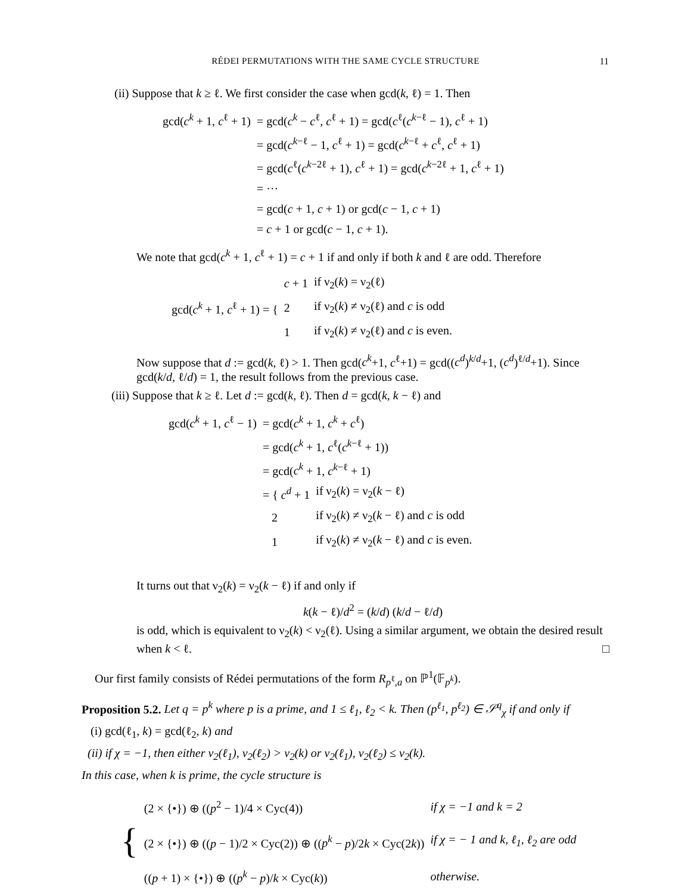RÉDEI PERMUTATIONS WITH THE SAME CYCLE STRUCTURE
11
(ii) Suppose that k ≥ ℓ. We first consider the case when gcd(k, ℓ) = 1. Then
| gcd( c<sup>k</sup> + 1, c<sup>ℓ</sup> + 1) | = gcd( c<sup>k</sup> − c<sup>ℓ</sup>, c<sup>ℓ</sup> + 1) = gcd( c<sup>ℓ</sup>( c<sup>k−ℓ</sup> − 1), c<sup>ℓ</sup> + 1) |
| | = gcd( c<sup>k−ℓ</sup> − 1, c<sup>ℓ</sup> + 1) = gcd( c<sup>k−ℓ</sup> + c<sup>ℓ</sup>, c<sup>ℓ</sup> + 1) |
| | = gcd( c<sup>ℓ</sup>( c<sup>k−2ℓ</sup> + 1), c<sup>ℓ</sup> + 1) = gcd( c<sup>k−2ℓ</sup> + 1, c<sup>ℓ</sup> + 1) |
| | = ··· |
| | = gcd( c + 1, c + 1) or gcd( c − 1, c + 1) |
| | = c + 1 or gcd( c − 1, c + 1). |
We note that gcd(c<sup>k</sup> + 1, c<sup>ℓ</sup> + 1) = c + 1 if and only if both k and ℓ are odd. Therefore
| gcd( c<sup>k</sup> + 1, c<sup>ℓ</sup> + 1) = { | c + 1 | if ν<sub>2</sub>( k ) = ν<sub>2</sub>(ℓ) |
| | 2 | if ν<sub>2</sub>( k ) ≠ ν<sub>2</sub>(ℓ) and c is odd |
| | 1 | if ν<sub>2</sub>( k ) ≠ ν<sub>2</sub>(ℓ) and c is even. |
Now suppose that d := gcd(k, ℓ) > 1. Then gcd(c<sup>k</sup>+1, c<sup>ℓ</sup>+1) = gcd((c<sup>d</sup>)<sup>k/d</sup>+1, (c<sup>d</sup>)<sup>ℓ/d</sup>+1). Since gcd(k/d, ℓ/d) = 1, the result follows from the previous case.
(iii) Suppose that k ≥ ℓ. Let d := gcd(k, ℓ). Then d = gcd(k, k − ℓ) and
| gcd( c<sup>k</sup> + 1, c<sup>ℓ</sup> − 1) | = gcd( c<sup>k</sup> + 1, c<sup>k</sup> + c<sup>ℓ</sup>) | |
| | = gcd( c<sup>k</sup> + 1, c<sup>ℓ</sup>( c<sup>k−ℓ</sup> + 1)) | |
| | = gcd( c<sup>k</sup> + 1, c<sup>k−ℓ</sup> + 1) | |
| | = { c<sup>d</sup> + 1 | if ν<sub>2</sub>( k ) = ν<sub>2</sub>( k − ℓ) |
| | 2 | if ν<sub>2</sub>( k ) ≠ ν<sub>2</sub>( k − ℓ) and c is odd |
| | 1 | if ν<sub>2</sub>( k ) ≠ ν<sub>2</sub>( k − ℓ) and c is even. |
It turns out that ν<sub>2</sub>(k) = ν<sub>2</sub>(k − ℓ) if and only if
k(k − ℓ)/d<sup>2</sup> = (k/d) (k/d − ℓ/d)
is odd, which is equivalent to ν<sub>2</sub>(k) < ν<sub>2</sub>(ℓ). Using a similar argument, we obtain the desired result when k < ℓ. □
Our first family consists of Rédei permutations of the form R<sub>p<sup>ℓ</sup>,a</sub> on ℙ<sup>1</sup>(𝔽<sub>p<sup>k</sup></sub>).
Proposition 5.2. Let q = p<sup>k</sup> where p is a prime, and 1 ≤ ℓ<sub>1</sub>, ℓ<sub>2</sub> < k. Then (p<sup>ℓ<sub>1</sub></sup>, p<sup>ℓ<sub>2</sub></sup>) ∈ 𝒮<sup>q</sup><sub>χ</sub> if and only if
(i) gcd(ℓ<sub>1</sub>, k) = gcd(ℓ<sub>2</sub>, k) and
(ii) if χ = −1, then either ν<sub>2</sub>(ℓ<sub>1</sub>), ν<sub>2</sub>(ℓ<sub>2</sub>) > ν<sub>2</sub>(k) or ν<sub>2</sub>(ℓ<sub>1</sub>), ν<sub>2</sub>(ℓ<sub>2</sub>) ≤ ν<sub>2</sub>(k).
In this case, when k is prime, the cycle structure is
| { | (2 × {•}) ⊕ (( p<sup>2</sup> − 1)/4 × Cyc(4)) | if χ = −1 and k = 2 |
| | (2 × {•}) ⊕ (( p − 1)/2 × Cyc(2)) ⊕ (( p<sup>k</sup> − p )/2 k × Cyc(2 k )) | if χ = − 1 and k, ℓ<sub>1</sub>, ℓ<sub>2</sub> are odd |
| | (( p + 1) × {•}) ⊕ (( p<sup>k</sup> − p )/ k × Cyc( k )) | otherwise. |